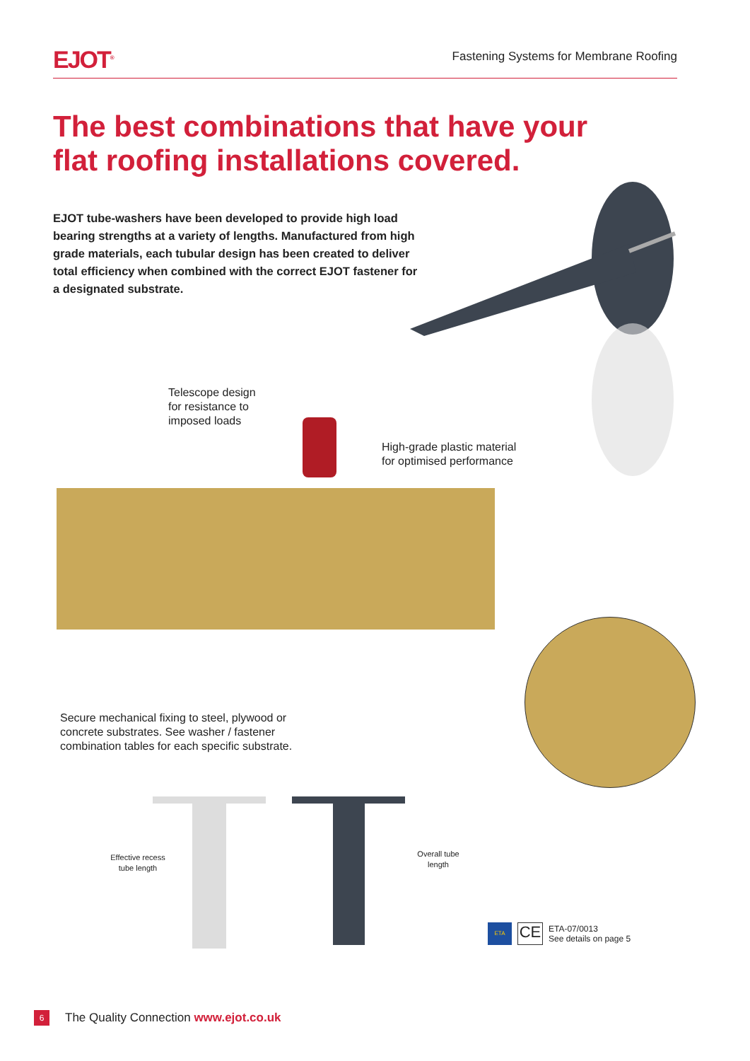EJOT<sup>®</sup>
Fastening Systems for Membrane Roofing
The best combinations that have your flat roofing installations covered.
EJOT tube-washers have been developed to provide high load bearing strengths at a variety of lengths. Manufactured from high grade materials, each tubular design has been created to deliver total efficiency when combined with the correct EJOT fastener for a designated substrate.
Telescope design
for resistance to
imposed loads
High-grade plastic material
for optimised performance
Secure mechanical fixing to steel, plywood or
concrete substrates. See washer / fastener
combination tables for each specific substrate.
Effective recess
tube length
Overall tube
length
ETA
CE
ETA-07/0013
See details on page 5
6 The Quality Connection www.ejot.co.uk